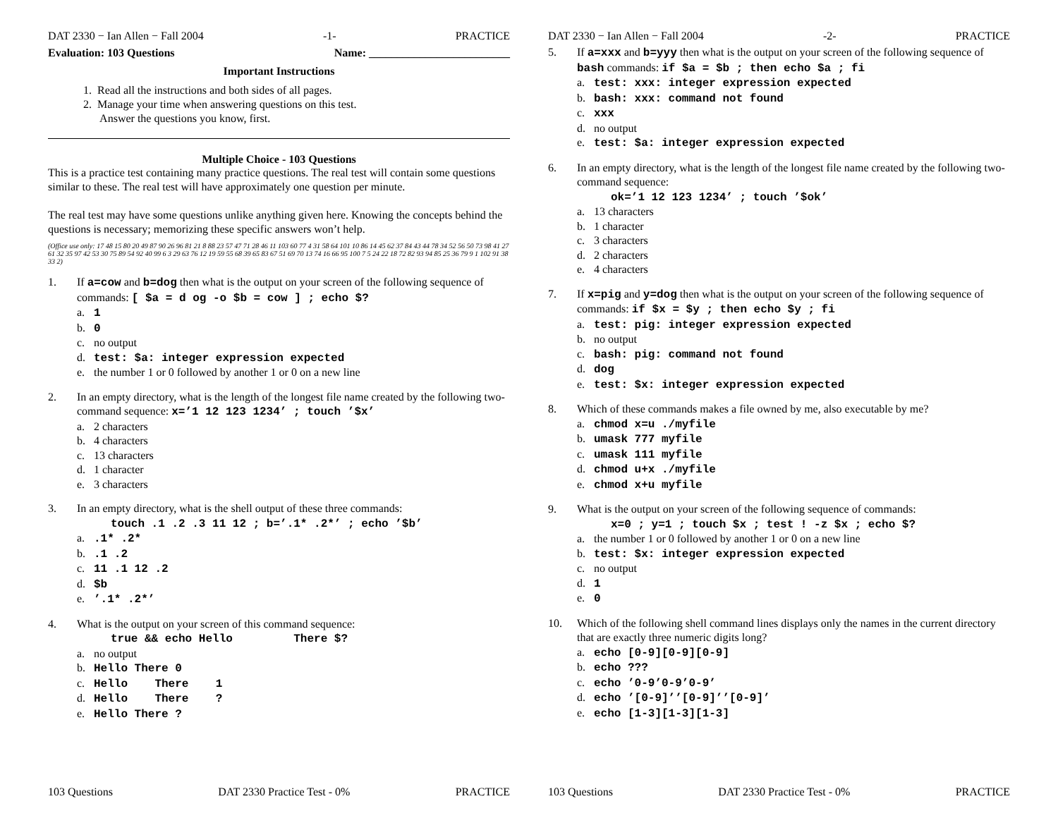DAT 2330 − Ian Allen − Fall 2004 -1- PRACTICE
Evaluation: 103 Questions Name: _________________________
Important Instructions
1. Read all the instructions and both sides of all pages.
2. Manage your time when answering questions on this test.
Answer the questions you know, first.
Multiple Choice - 103 Questions
This is a practice test containing many practice questions. The real test will contain some questions similar to these. The real test will have approximately one question per minute.
The real test may have some questions unlike anything given here. Knowing the concepts behind the questions is necessary; memorizing these specific answers won’t help.
(Office use only: 17 48 15 80 20 49 87 90 26 96 81 21 8 88 23 57 47 71 28 46 11 103 60 77 4 31 58 64 101 10 86 14 45 62 37 84 43 44 78 34 52 56 50 73 98 41 27 61 32 35 97 42 53 30 75 89 54 92 40 99 6 3 29 63 76 12 19 59 55 68 39 65 83 67 51 69 70 13 74 16 66 95 100 7 5 24 22 18 72 82 93 94 85 25 36 79 9 1 102 91 38 33 2)
1. If a=cow and b=dog then what is the output on your screen of the following sequence of commands: [ $a = d og -o $b = cow ] ; echo $?
a. 1
b. 0
c. no output
d. test: $a: integer expression expected
e. the number 1 or 0 followed by another 1 or 0 on a new line
2. In an empty directory, what is the length of the longest file name created by the following two-command sequence: x=’1 12 123 1234’ ; touch ’$x’
a. 2 characters
b. 4 characters
c. 13 characters
d. 1 character
e. 3 characters
3. In an empty directory, what is the shell output of these three commands:
touch .1 .2 .3 11 12 ; b=’.1* .2*’ ; echo ’$b’
a..1* .2*
b..1 .2
c. 11 .1 12 .2
d. $b
e.’.1* .2*’
4. What is the output on your screen of this command sequence:
true && echo Hello There $?
a. no output
b. Hello There 0
c. Hello There 1
d. Hello There ?
e. Hello There ?
103 Questions DAT 2330 Practice Test - 0% PRACTICE
DAT 2330 − Ian Allen − Fall 2004 -2- PRACTICE
5. If a=xxx and b=yyy then what is the output on your screen of the following sequence of bash commands: if $a = $b ; then echo $a ; fi
a. test: xxx: integer expression expected
b. bash: xxx: command not found
c. xxx
d. no output
e. test: $a: integer expression expected
6. In an empty directory, what is the length of the longest file name created by the following two-command sequence:
ok=’1 12 123 1234’ ; touch ’$ok’
a. 13 characters
b. 1 character
c. 3 characters
d. 2 characters
e. 4 characters
7. If x=pig and y=dog then what is the output on your screen of the following sequence of commands: if $x = $y ; then echo $y ; fi
a. test: pig: integer expression expected
b. no output
c. bash: pig: command not found
d. dog
e. test: $x: integer expression expected
8. Which of these commands makes a file owned by me, also executable by me?
a. chmod x=u ./myfile
b. umask 777 myfile
c. umask 111 myfile
d. chmod u+x ./myfile
e. chmod x+u myfile
9. What is the output on your screen of the following sequence of commands:
x=0 ; y=1 ; touch $x ; test ! -z $x ; echo $?
a. the number 1 or 0 followed by another 1 or 0 on a new line
b. test: $x: integer expression expected
c. no output
d. 1
e. 0
10. Which of the following shell command lines displays only the names in the current directory that are exactly three numeric digits long?
a. echo [0-9][0-9][0-9]
b. echo ???
c. echo ’0-9’0-9’0-9’
d. echo ’[0-9]’’[0-9]’’[0-9]’
e. echo [1-3][1-3][1-3]
103 Questions DAT 2330 Practice Test - 0% PRACTICE